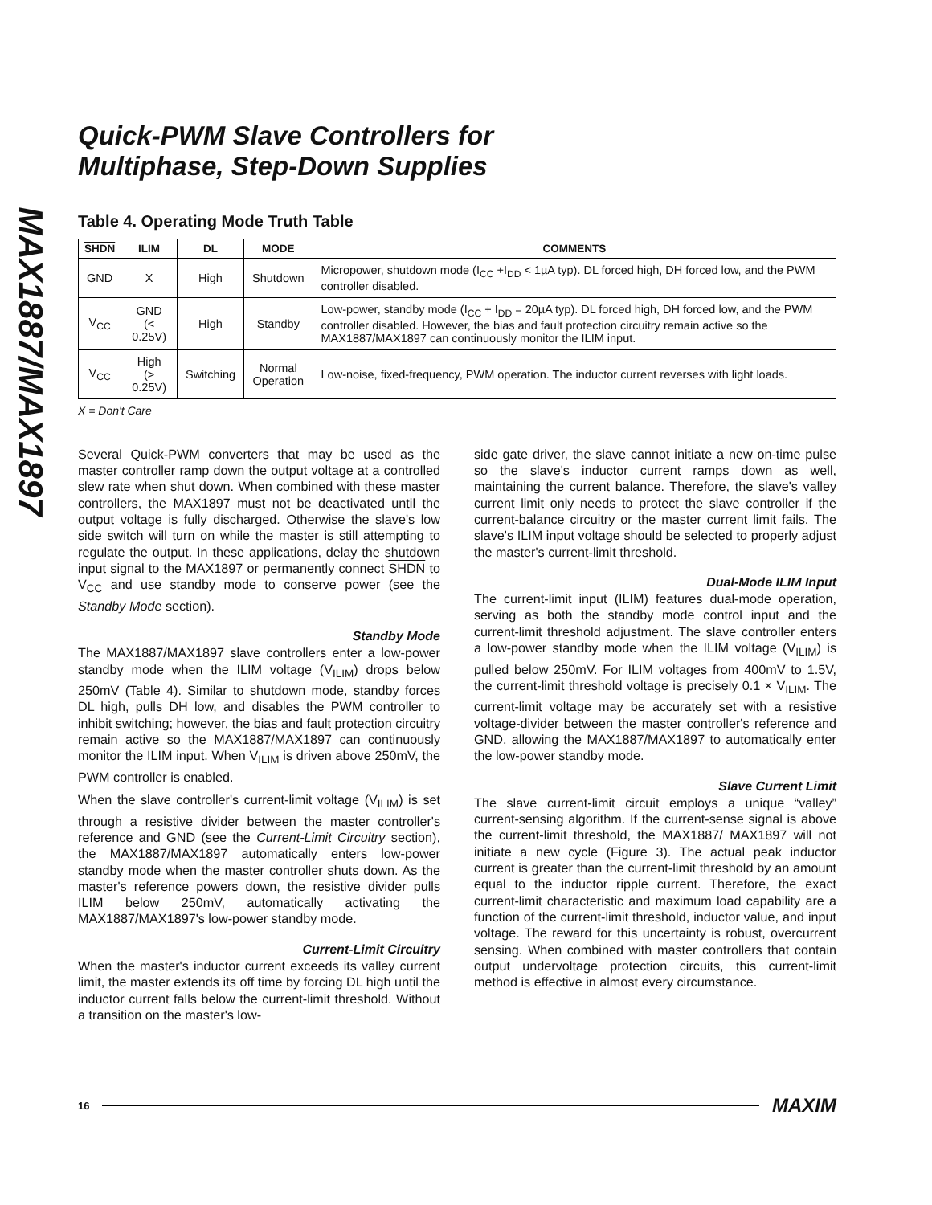MAX1887/MAX1897
Quick-PWM Slave Controllers for
Multiphase, Step-Down Supplies
Table 4. Operating Mode Truth Table
| SHDN | ILIM | DL | MODE | COMMENTS |
| --- | --- | --- | --- | --- |
| GND | X | High | Shutdown | Micropower, shutdown mode (I<sub>CC</sub> +I<sub>DD</sub> < 1µA typ). DL forced high, DH forced low, and the PWM controller disabled. |
| V<sub>CC</sub> | GND (< 0.25V) | High | Standby | Low-power, standby mode (I<sub>CC</sub> + I<sub>DD</sub> = 20µA typ). DL forced high, DH forced low, and the PWM controller disabled. However, the bias and fault protection circuitry remain active so the MAX1887/MAX1897 can continuously monitor the ILIM input. |
| V<sub>CC</sub> | High (> 0.25V) | Switching | Normal Operation | Low-noise, fixed-frequency, PWM operation. The inductor current reverses with light loads. |
X = Don't Care
Several Quick-PWM converters that may be used as the master controller ramp down the output voltage at a controlled slew rate when shut down. When combined with these master controllers, the MAX1897 must not be deactivated until the output voltage is fully discharged. Otherwise the slave's low side switch will turn on while the master is still attempting to regulate the output. In these applications, delay the shutdown input signal to the MAX1897 or permanently connect SHDN to V<sub>CC</sub> and use standby mode to conserve power (see the Standby Mode section).
Standby Mode
The MAX1887/MAX1897 slave controllers enter a low-power standby mode when the ILIM voltage (V<sub>ILIM</sub>) drops below 250mV (Table 4). Similar to shutdown mode, standby forces DL high, pulls DH low, and disables the PWM controller to inhibit switching; however, the bias and fault protection circuitry remain active so the MAX1887/MAX1897 can continuously monitor the ILIM input. When V<sub>ILIM</sub> is driven above 250mV, the PWM controller is enabled.
When the slave controller's current-limit voltage (V<sub>ILIM</sub>) is set through a resistive divider between the master controller's reference and GND (see the Current-Limit Circuitry section), the MAX1887/MAX1897 automatically enters low-power standby mode when the master controller shuts down. As the master's reference powers down, the resistive divider pulls ILIM below 250mV, automatically activating the MAX1887/MAX1897's low-power standby mode.
Current-Limit Circuitry
When the master's inductor current exceeds its valley current limit, the master extends its off time by forcing DL high until the inductor current falls below the current-limit threshold. Without a transition on the master's low-
side gate driver, the slave cannot initiate a new on-time pulse so the slave's inductor current ramps down as well, maintaining the current balance. Therefore, the slave's valley current limit only needs to protect the slave controller if the current-balance circuitry or the master current limit fails. The slave's ILIM input voltage should be selected to properly adjust the master's current-limit threshold.
Dual-Mode ILIM Input
The current-limit input (ILIM) features dual-mode operation, serving as both the standby mode control input and the current-limit threshold adjustment. The slave controller enters a low-power standby mode when the ILIM voltage (V<sub>ILIM</sub>) is pulled below 250mV. For ILIM voltages from 400mV to 1.5V, the current-limit threshold voltage is precisely 0.1 × V<sub>ILIM</sub>. The current-limit voltage may be accurately set with a resistive voltage-divider between the master controller's reference and GND, allowing the MAX1887/MAX1897 to automatically enter the low-power standby mode.
Slave Current Limit
The slave current-limit circuit employs a unique “valley” current-sensing algorithm. If the current-sense signal is above the current-limit threshold, the MAX1887/ MAX1897 will not initiate a new cycle (Figure 3). The actual peak inductor current is greater than the current-limit threshold by an amount equal to the inductor ripple current. Therefore, the exact current-limit characteristic and maximum load capability are a function of the current-limit threshold, inductor value, and input voltage. The reward for this uncertainty is robust, overcurrent sensing. When combined with master controllers that contain output undervoltage protection circuits, this current-limit method is effective in almost every circumstance.
16 MAXIM